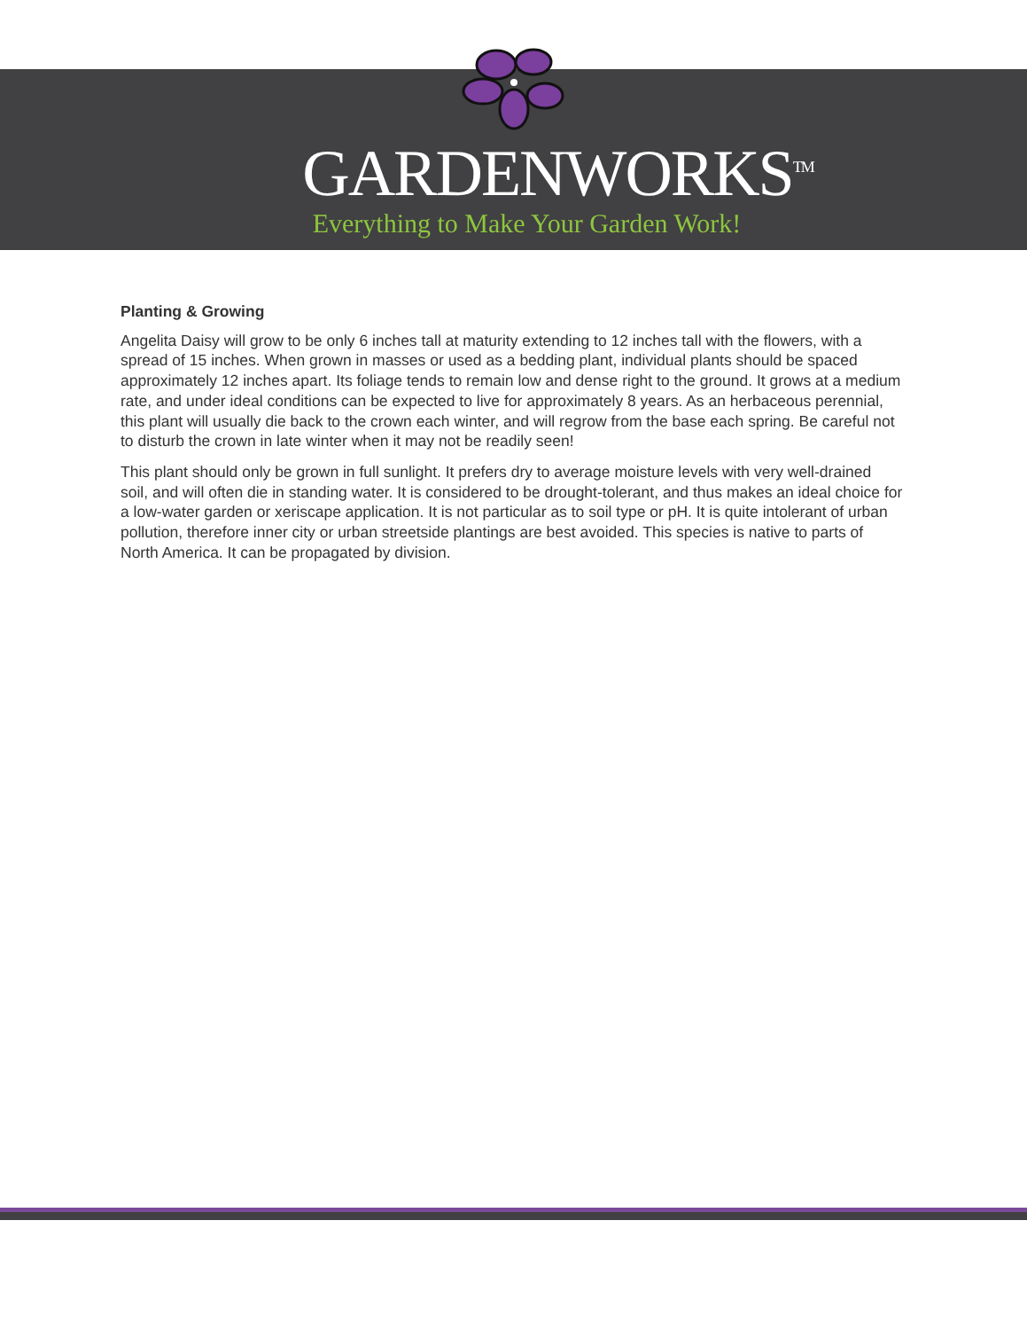GARDENWORKS<sup>TM</sup>
Everything to Make Your Garden Work!
Planting & Growing
Angelita Daisy will grow to be only 6 inches tall at maturity extending to 12 inches tall with the flowers, with a spread of 15 inches. When grown in masses or used as a bedding plant, individual plants should be spaced approximately 12 inches apart. Its foliage tends to remain low and dense right to the ground. It grows at a medium rate, and under ideal conditions can be expected to live for approximately 8 years. As an herbaceous perennial, this plant will usually die back to the crown each winter, and will regrow from the base each spring. Be careful not to disturb the crown in late winter when it may not be readily seen!
This plant should only be grown in full sunlight. It prefers dry to average moisture levels with very well-drained soil, and will often die in standing water. It is considered to be drought-tolerant, and thus makes an ideal choice for a low-water garden or xeriscape application. It is not particular as to soil type or pH. It is quite intolerant of urban pollution, therefore inner city or urban streetside plantings are best avoided. This species is native to parts of North America. It can be propagated by division.